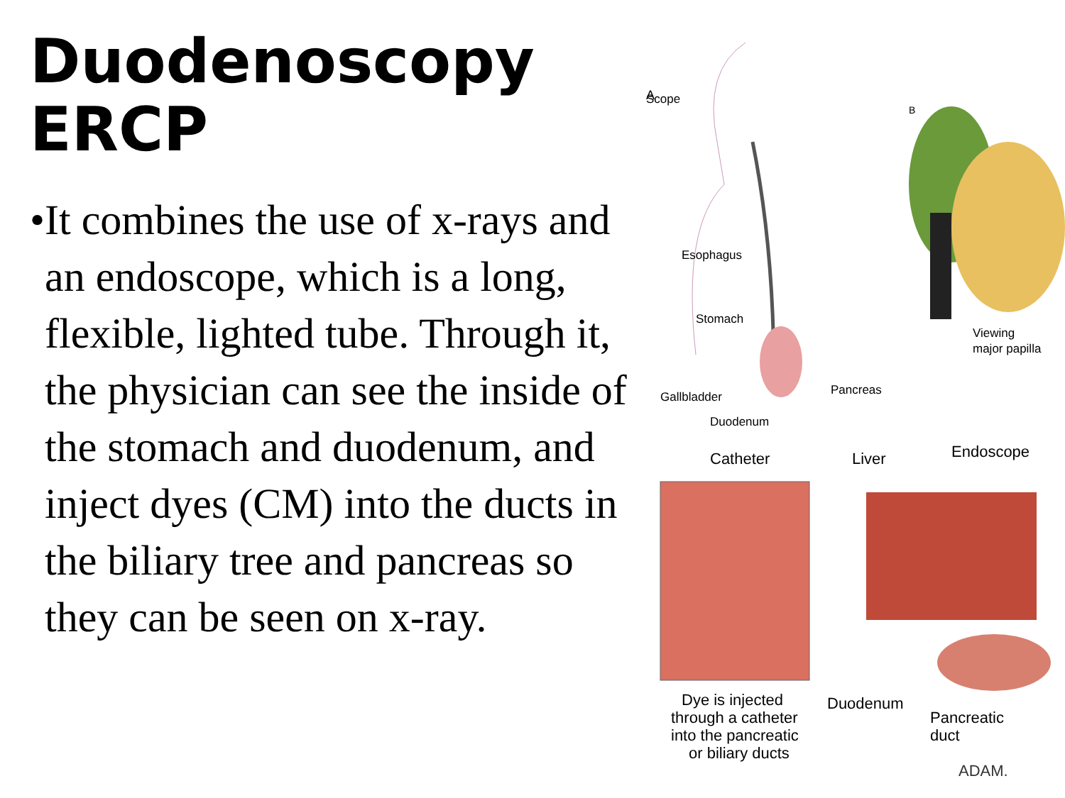Duodenoscopy
ERCP
•
It combines the use of x-rays and an endoscope, which is a long, flexible, lighted tube. Through it, the physician can see the inside of the stomach and duodenum, and inject dyes (CM) into the ducts in the biliary tree and pancreas so they can be seen on x-ray.
A
B
Scope
Esophagus
Stomach
Gallbladder
Pancreas
Duodenum
Viewing
major papilla
Catheter
Liver
Endoscope
Dye is injected
through a catheter
into the pancreatic
or biliary ducts
Duodenum
Pancreatic
duct
ADAM.